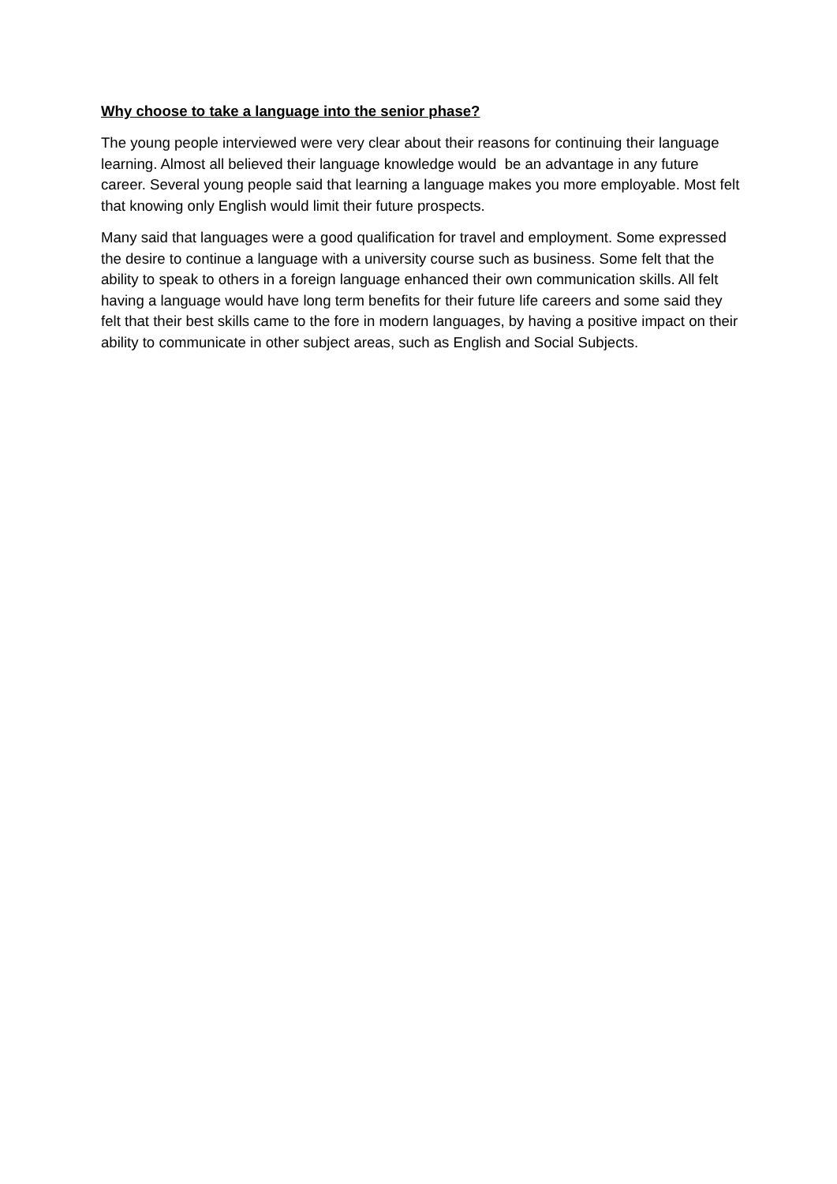Why choose to take a language into the senior phase?
The young people interviewed were very clear about their reasons for continuing their language learning. Almost all believed their language knowledge would be an advantage in any future career. Several young people said that learning a language makes you more employable. Most felt that knowing only English would limit their future prospects.
Many said that languages were a good qualification for travel and employment. Some expressed the desire to continue a language with a university course such as business. Some felt that the ability to speak to others in a foreign language enhanced their own communication skills. All felt having a language would have long term benefits for their future life careers and some said they felt that their best skills came to the fore in modern languages, by having a positive impact on their ability to communicate in other subject areas, such as English and Social Subjects.